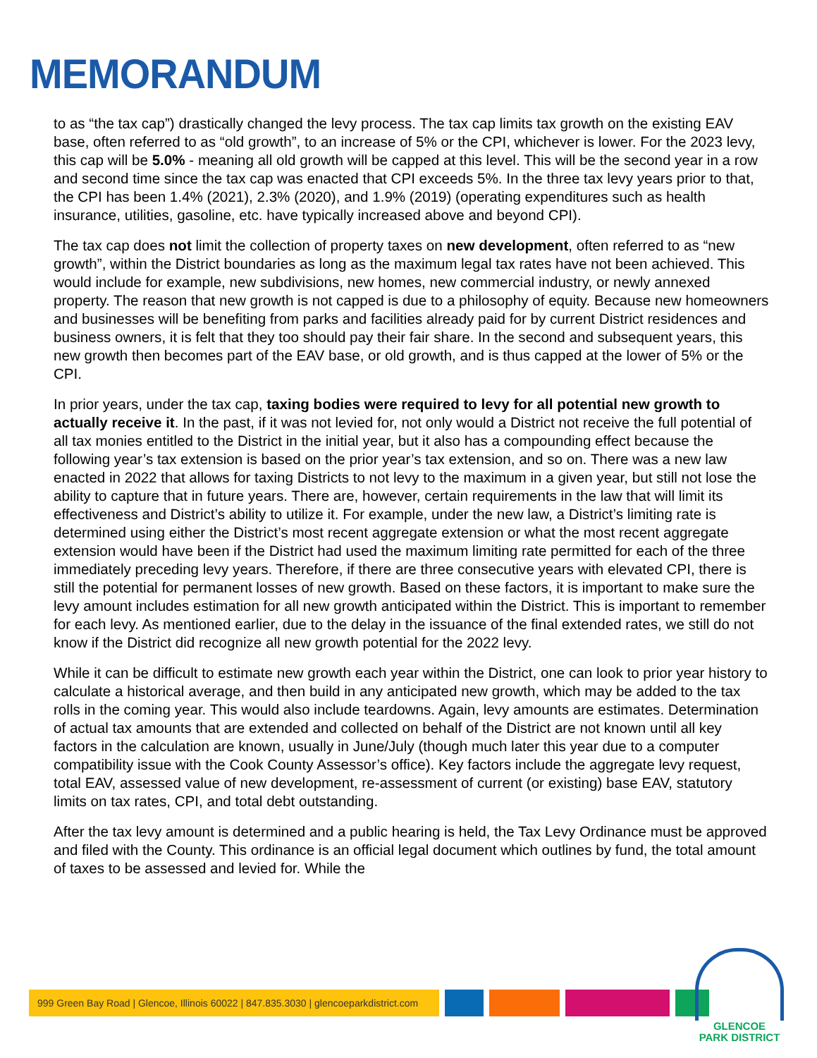MEMORANDUM
to as “the tax cap”) drastically changed the levy process. The tax cap limits tax growth on the existing EAV base, often referred to as “old growth”, to an increase of 5% or the CPI, whichever is lower. For the 2023 levy, this cap will be 5.0% - meaning all old growth will be capped at this level. This will be the second year in a row and second time since the tax cap was enacted that CPI exceeds 5%. In the three tax levy years prior to that, the CPI has been 1.4% (2021), 2.3% (2020), and 1.9% (2019) (operating expenditures such as health insurance, utilities, gasoline, etc. have typically increased above and beyond CPI).
The tax cap does not limit the collection of property taxes on new development, often referred to as “new growth”, within the District boundaries as long as the maximum legal tax rates have not been achieved. This would include for example, new subdivisions, new homes, new commercial industry, or newly annexed property. The reason that new growth is not capped is due to a philosophy of equity. Because new homeowners and businesses will be benefiting from parks and facilities already paid for by current District residences and business owners, it is felt that they too should pay their fair share. In the second and subsequent years, this new growth then becomes part of the EAV base, or old growth, and is thus capped at the lower of 5% or the CPI.
In prior years, under the tax cap, taxing bodies were required to levy for all potential new growth to actually receive it. In the past, if it was not levied for, not only would a District not receive the full potential of all tax monies entitled to the District in the initial year, but it also has a compounding effect because the following year’s tax extension is based on the prior year’s tax extension, and so on. There was a new law enacted in 2022 that allows for taxing Districts to not levy to the maximum in a given year, but still not lose the ability to capture that in future years. There are, however, certain requirements in the law that will limit its effectiveness and District’s ability to utilize it. For example, under the new law, a District’s limiting rate is determined using either the District’s most recent aggregate extension or what the most recent aggregate extension would have been if the District had used the maximum limiting rate permitted for each of the three immediately preceding levy years. Therefore, if there are three consecutive years with elevated CPI, there is still the potential for permanent losses of new growth. Based on these factors, it is important to make sure the levy amount includes estimation for all new growth anticipated within the District. This is important to remember for each levy. As mentioned earlier, due to the delay in the issuance of the final extended rates, we still do not know if the District did recognize all new growth potential for the 2022 levy.
While it can be difficult to estimate new growth each year within the District, one can look to prior year history to calculate a historical average, and then build in any anticipated new growth, which may be added to the tax rolls in the coming year. This would also include teardowns. Again, levy amounts are estimates. Determination of actual tax amounts that are extended and collected on behalf of the District are not known until all key factors in the calculation are known, usually in June/July (though much later this year due to a computer compatibility issue with the Cook County Assessor’s office). Key factors include the aggregate levy request, total EAV, assessed value of new development, re-assessment of current (or existing) base EAV, statutory limits on tax rates, CPI, and total debt outstanding.
After the tax levy amount is determined and a public hearing is held, the Tax Levy Ordinance must be approved and filed with the County. This ordinance is an official legal document which outlines by fund, the total amount of taxes to be assessed and levied for. While the
999 Green Bay Road | Glencoe, Illinois 60022 | 847.835.3030 | glencoeparkdistrict.com
GLENCOE
PARK DISTRICT